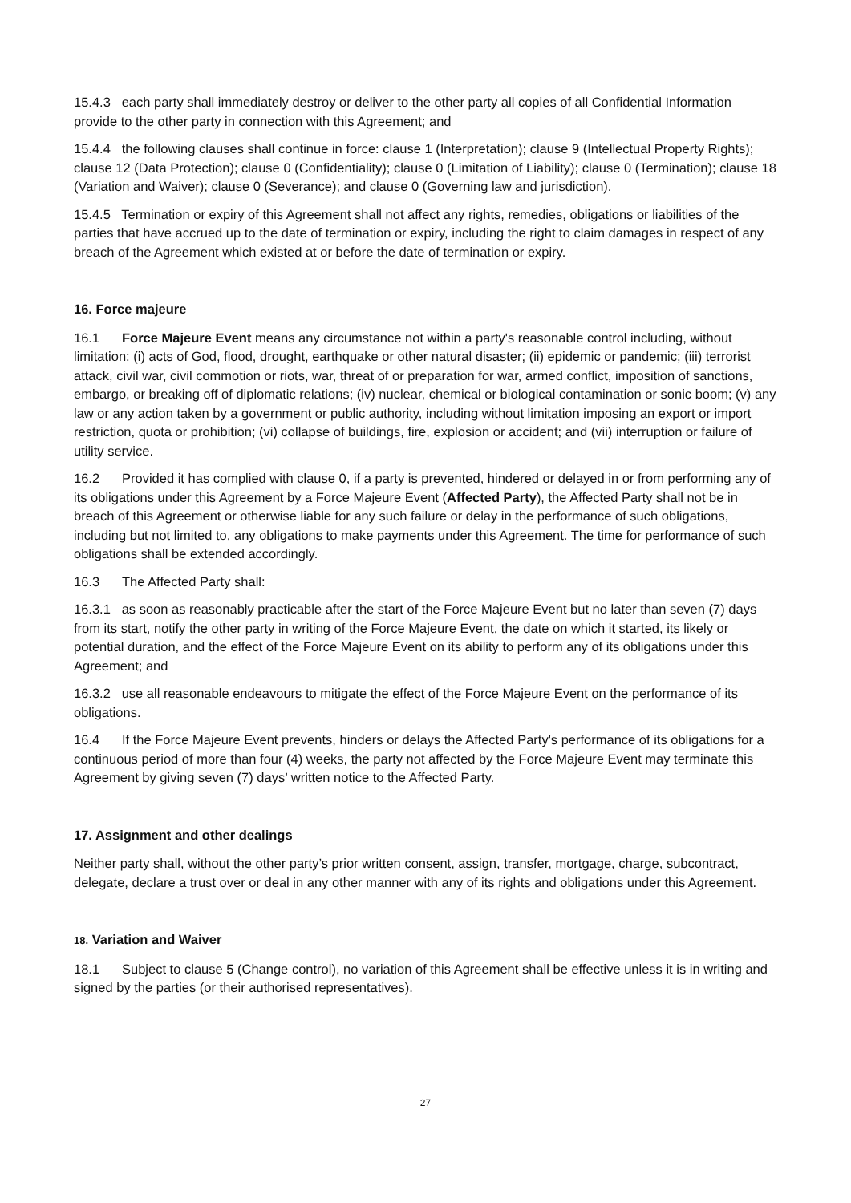15.4.3 each party shall immediately destroy or deliver to the other party all copies of all Confidential Information provide to the other party in connection with this Agreement; and
15.4.4 the following clauses shall continue in force: clause 1 (Interpretation); clause 9 (Intellectual Property Rights); clause 12 (Data Protection); clause 0 (Confidentiality); clause 0 (Limitation of Liability); clause 0 (Termination); clause 18 (Variation and Waiver); clause 0 (Severance); and clause 0 (Governing law and jurisdiction).
15.4.5 Termination or expiry of this Agreement shall not affect any rights, remedies, obligations or liabilities of the parties that have accrued up to the date of termination or expiry, including the right to claim damages in respect of any breach of the Agreement which existed at or before the date of termination or expiry.
16. Force majeure
16.1 Force Majeure Event means any circumstance not within a party's reasonable control including, without limitation: (i) acts of God, flood, drought, earthquake or other natural disaster; (ii) epidemic or pandemic; (iii) terrorist attack, civil war, civil commotion or riots, war, threat of or preparation for war, armed conflict, imposition of sanctions, embargo, or breaking off of diplomatic relations; (iv) nuclear, chemical or biological contamination or sonic boom; (v) any law or any action taken by a government or public authority, including without limitation imposing an export or import restriction, quota or prohibition; (vi) collapse of buildings, fire, explosion or accident; and (vii) interruption or failure of utility service.
16.2 Provided it has complied with clause 0, if a party is prevented, hindered or delayed in or from performing any of its obligations under this Agreement by a Force Majeure Event (Affected Party), the Affected Party shall not be in breach of this Agreement or otherwise liable for any such failure or delay in the performance of such obligations, including but not limited to, any obligations to make payments under this Agreement. The time for performance of such obligations shall be extended accordingly.
16.3 The Affected Party shall:
16.3.1 as soon as reasonably practicable after the start of the Force Majeure Event but no later than seven (7) days from its start, notify the other party in writing of the Force Majeure Event, the date on which it started, its likely or potential duration, and the effect of the Force Majeure Event on its ability to perform any of its obligations under this Agreement; and
16.3.2 use all reasonable endeavours to mitigate the effect of the Force Majeure Event on the performance of its obligations.
16.4 If the Force Majeure Event prevents, hinders or delays the Affected Party's performance of its obligations for a continuous period of more than four (4) weeks, the party not affected by the Force Majeure Event may terminate this Agreement by giving seven (7) days’ written notice to the Affected Party.
17. Assignment and other dealings
Neither party shall, without the other party’s prior written consent, assign, transfer, mortgage, charge, subcontract, delegate, declare a trust over or deal in any other manner with any of its rights and obligations under this Agreement.
18. Variation and Waiver
18.1 Subject to clause 5 (Change control), no variation of this Agreement shall be effective unless it is in writing and signed by the parties (or their authorised representatives).
27